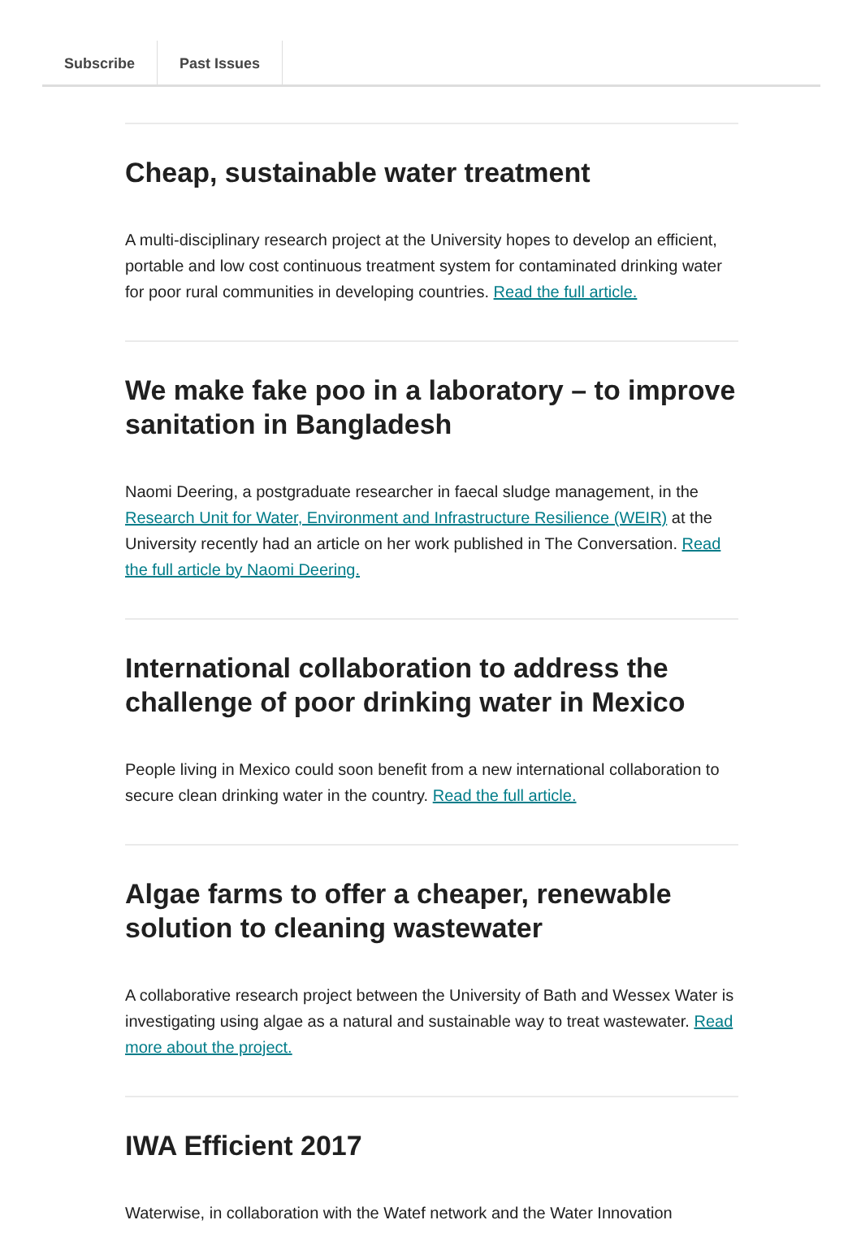Subscribe Past Issues
Cheap, sustainable water treatment
A multi-disciplinary research project at the University hopes to develop an efficient, portable and low cost continuous treatment system for contaminated drinking water for poor rural communities in developing countries. Read the full article.
We make fake poo in a laboratory – to improve sanitation in Bangladesh
Naomi Deering, a postgraduate researcher in faecal sludge management, in the Research Unit for Water, Environment and Infrastructure Resilience (WEIR) at the University recently had an article on her work published in The Conversation. Read the full article by Naomi Deering.
International collaboration to address the challenge of poor drinking water in Mexico
People living in Mexico could soon benefit from a new international collaboration to secure clean drinking water in the country. Read the full article.
Algae farms to offer a cheaper, renewable solution to cleaning wastewater
A collaborative research project between the University of Bath and Wessex Water is investigating using algae as a natural and sustainable way to treat wastewater. Read more about the project.
IWA Efficient 2017
Waterwise, in collaboration with the Watef network and the Water Innovation